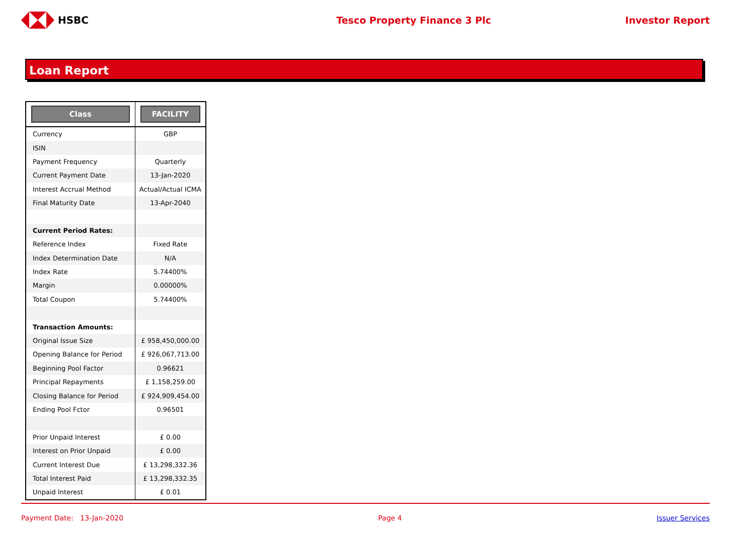HSBC Tesco Property Finance 3 Plc Investor Report
Loan Report
| Class | FACILITY |
| --- | --- |
| Currency | GBP |
| ISIN | |
| Payment Frequency | Quarterly |
| Current Payment Date | 13-Jan-2020 |
| Interest Accrual Method | Actual/Actual ICMA |
| Final Maturity Date | 13-Apr-2040 |
| Current Period Rates: | |
| Reference Index | Fixed Rate |
| Index Determination Date | N/A |
| Index Rate | 5.74400% |
| Margin | 0.00000% |
| Total Coupon | 5.74400% |
| Transaction Amounts: | |
| Original Issue Size | £ 958,450,000.00 |
| Opening Balance for Period | £ 926,067,713.00 |
| Beginning Pool Factor | 0.96621 |
| Principal Repayments | £ 1,158,259.00 |
| Closing Balance for Period | £ 924,909,454.00 |
| Ending Pool Fctor | 0.96501 |
| Prior Unpaid Interest | £ 0.00 |
| Interest on Prior Unpaid | £ 0.00 |
| Current Interest Due | £ 13,298,332.36 |
| Total Interest Paid | £ 13,298,332.35 |
| Unpaid Interest | £ 0.01 |
Payment Date: 13-Jan-2020 Page 4 Issuer Services